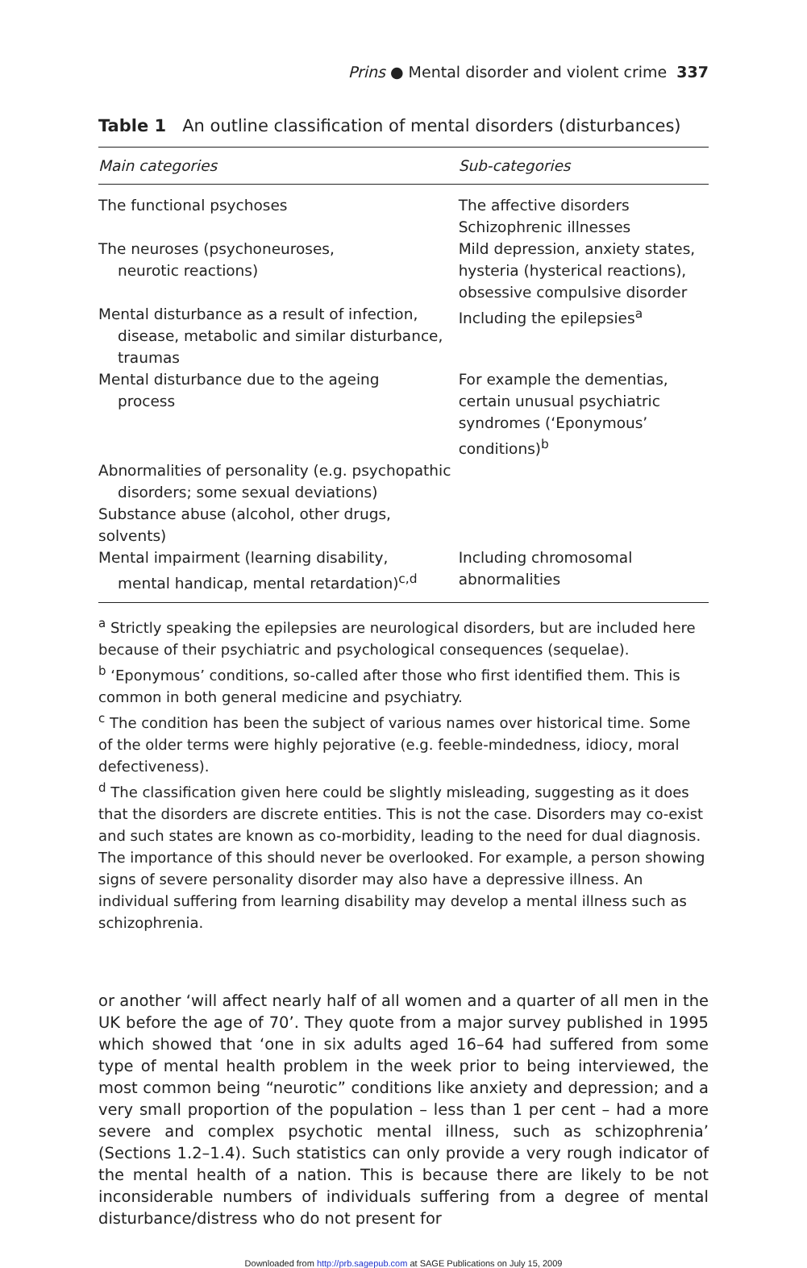Prins ● Mental disorder and violent crime 337
Table 1 An outline classification of mental disorders (disturbances)
| Main categories | Sub-categories |
| --- | --- |
| The functional psychoses | The affective disorders Schizophrenic illnesses |
| The neuroses (psychoneuroses, neurotic reactions) | Mild depression, anxiety states, hysteria (hysterical reactions), obsessive compulsive disorder |
| Mental disturbance as a result of infection, disease, metabolic and similar disturbance, traumas | Including the epilepsies<sup>a</sup> |
| Mental disturbance due to the ageing process | For example the dementias, certain unusual psychiatric syndromes (‘Eponymous’ conditions)<sup>b</sup> |
| Abnormalities of personality (e.g. psychopathic disorders; some sexual deviations) | |
| Substance abuse (alcohol, other drugs, solvents) | |
| Mental impairment (learning disability, mental handicap, mental retardation)<sup>c,d</sup> | Including chromosomal abnormalities |
<sup>a</sup> Strictly speaking the epilepsies are neurological disorders, but are included here because of their psychiatric and psychological consequences (sequelae).
<sup>b</sup> ‘Eponymous’ conditions, so-called after those who first identified them. This is common in both general medicine and psychiatry.
<sup>c</sup> The condition has been the subject of various names over historical time. Some of the older terms were highly pejorative (e.g. feeble-mindedness, idiocy, moral defectiveness).
<sup>d</sup> The classification given here could be slightly misleading, suggesting as it does that the disorders are discrete entities. This is not the case. Disorders may co-exist and such states are known as co-morbidity, leading to the need for dual diagnosis. The importance of this should never be overlooked. For example, a person showing signs of severe personality disorder may also have a depressive illness. An individual suffering from learning disability may develop a mental illness such as schizophrenia.
or another ‘will affect nearly half of all women and a quarter of all men in the UK before the age of 70’. They quote from a major survey published in 1995 which showed that ‘one in six adults aged 16–64 had suffered from some type of mental health problem in the week prior to being interviewed, the most common being “neurotic” conditions like anxiety and depression; and a very small proportion of the population – less than 1 per cent – had a more severe and complex psychotic mental illness, such as schizophrenia’ (Sections 1.2–1.4). Such statistics can only provide a very rough indicator of the mental health of a nation. This is because there are likely to be not inconsiderable numbers of individuals suffering from a degree of mental disturbance/distress who do not present for
Downloaded from http://prb.sagepub.com at SAGE Publications on July 15, 2009